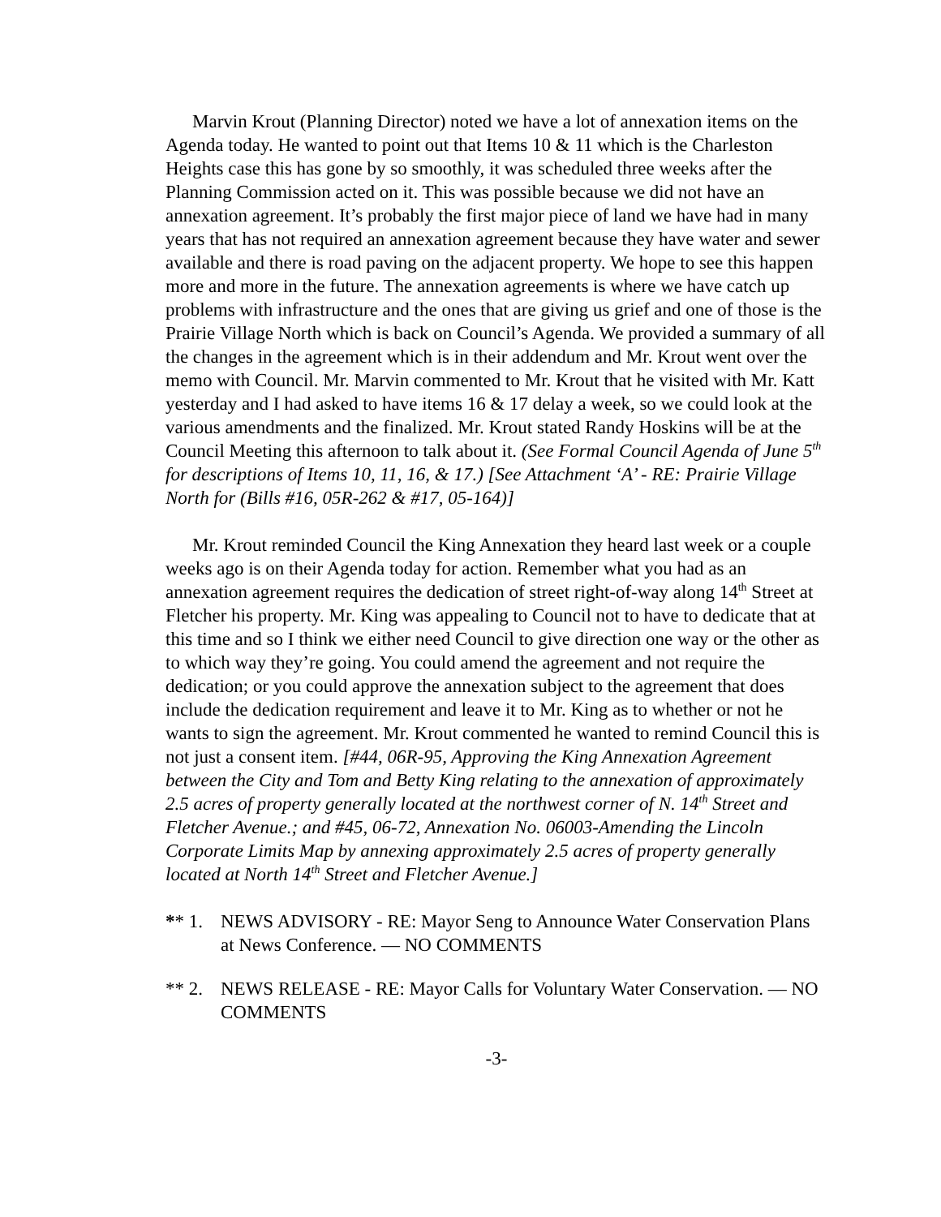Marvin Krout (Planning Director) noted we have a lot of annexation items on the Agenda today. He wanted to point out that Items 10 & 11 which is the Charleston Heights case this has gone by so smoothly, it was scheduled three weeks after the Planning Commission acted on it. This was possible because we did not have an annexation agreement. It’s probably the first major piece of land we have had in many years that has not required an annexation agreement because they have water and sewer available and there is road paving on the adjacent property. We hope to see this happen more and more in the future. The annexation agreements is where we have catch up problems with infrastructure and the ones that are giving us grief and one of those is the Prairie Village North which is back on Council’s Agenda. We provided a summary of all the changes in the agreement which is in their addendum and Mr. Krout went over the memo with Council. Mr. Marvin commented to Mr. Krout that he visited with Mr. Katt yesterday and I had asked to have items 16 & 17 delay a week, so we could look at the various amendments and the finalized. Mr. Krout stated Randy Hoskins will be at the Council Meeting this afternoon to talk about it. (See Formal Council Agenda of June 5<sup>th</sup> for descriptions of Items 10, 11, 16, & 17.) [See Attachment ‘A’ - RE: Prairie Village North for (Bills #16, 05R-262 & #17, 05-164)]
Mr. Krout reminded Council the King Annexation they heard last week or a couple weeks ago is on their Agenda today for action. Remember what you had as an annexation agreement requires the dedication of street right-of-way along 14<sup>th</sup> Street at Fletcher his property. Mr. King was appealing to Council not to have to dedicate that at this time and so I think we either need Council to give direction one way or the other as to which way they’re going. You could amend the agreement and not require the dedication; or you could approve the annexation subject to the agreement that does include the dedication requirement and leave it to Mr. King as to whether or not he wants to sign the agreement. Mr. Krout commented he wanted to remind Council this is not just a consent item. [#44, 06R-95, Approving the King Annexation Agreement between the City and Tom and Betty King relating to the annexation of approximately 2.5 acres of property generally located at the northwest corner of N. 14<sup>th</sup> Street and Fletcher Avenue.; and #45, 06-72, Annexation No. 06003-Amending the Lincoln Corporate Limits Map by annexing approximately 2.5 acres of property generally located at North 14<sup>th</sup> Street and Fletcher Avenue.]
** 1. NEWS ADVISORY - RE: Mayor Seng to Announce Water Conservation Plans at News Conference. — NO COMMENTS
** 2. NEWS RELEASE - RE: Mayor Calls for Voluntary Water Conservation. — NO COMMENTS
-3-